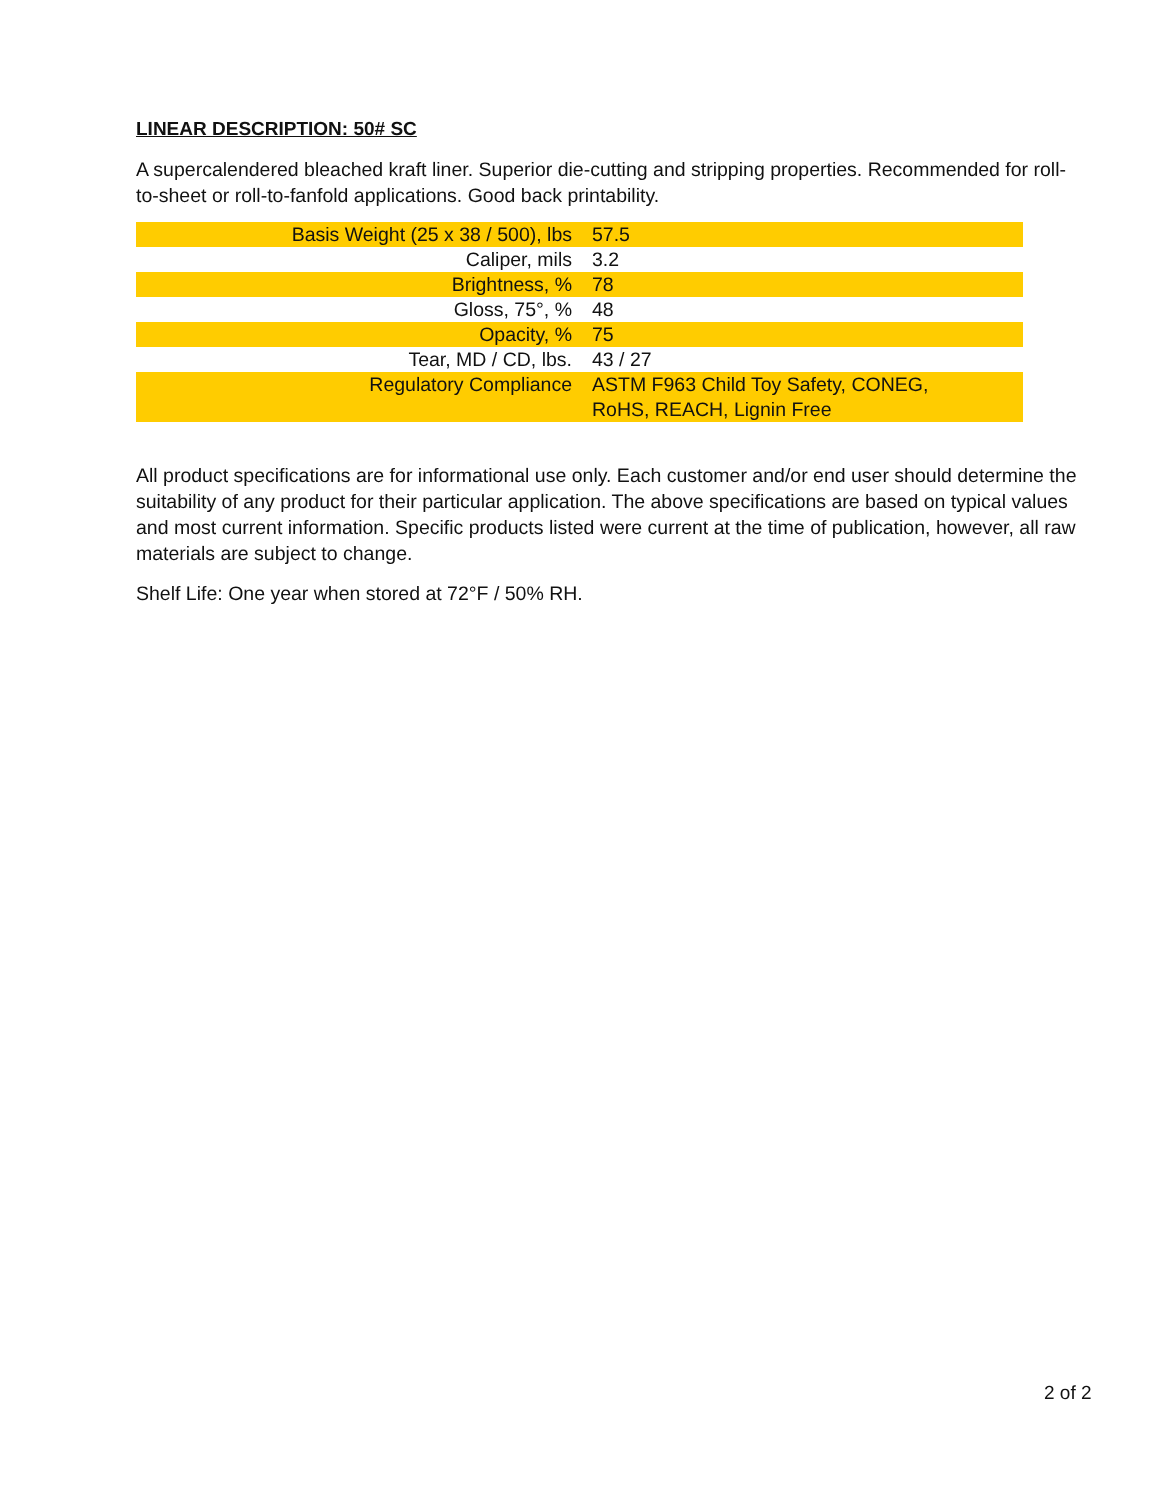LINEAR DESCRIPTION: 50# SC
A supercalendered bleached kraft liner. Superior die-cutting and stripping properties. Recommended for roll-to-sheet or roll-to-fanfold applications. Good back printability.
| Basis Weight (25 x 38 / 500), lbs | 57.5 |
| Caliper, mils | 3.2 |
| Brightness, % | 78 |
| Gloss, 75°, % | 48 |
| Opacity, % | 75 |
| Tear, MD / CD, lbs. | 43 / 27 |
| Regulatory Compliance | ASTM F963 Child Toy Safety, CONEG, RoHS, REACH, Lignin Free |
All product specifications are for informational use only. Each customer and/or end user should determine the suitability of any product for their particular application. The above specifications are based on typical values and most current information. Specific products listed were current at the time of publication, however, all raw materials are subject to change.
Shelf Life: One year when stored at 72°F / 50% RH.
2 of 2